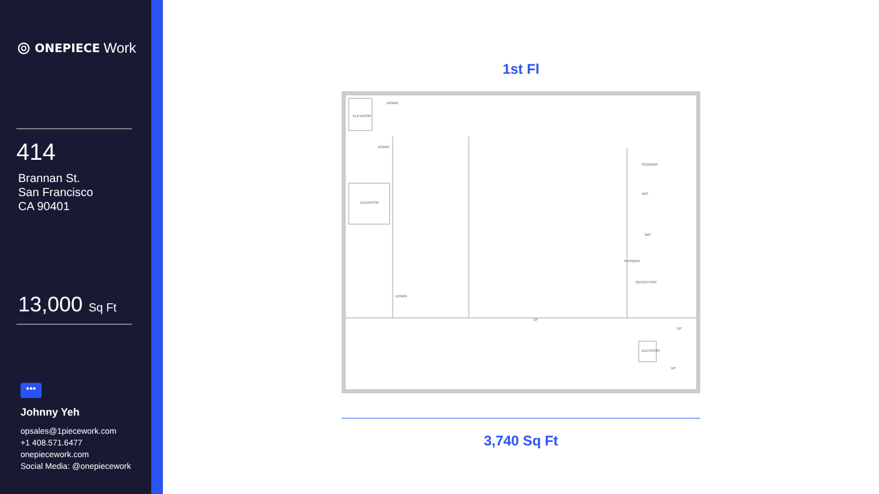⊚ ONEPIECE Work
414
Brannan St.
San Francisco
CA 90401
13,000 Sq Ft
•••
Johnny Yeh
opsales@1piecework.com
+1 408.571.6477
onepiecework.com
Social Media: @onepiecework
1st Fl
ELEVATOR
DOWN
DOWN
ELEVATOR
DOWN
SHOWER
W/C
W/C
SHOWER
RECEPTION
UP
UP
ELEVATOR
UP
3,740 Sq Ft